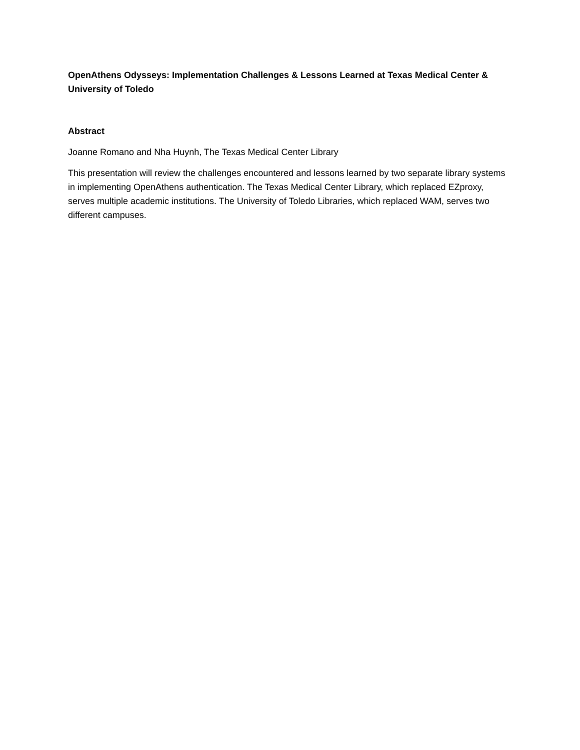OpenAthens Odysseys: Implementation Challenges & Lessons Learned at Texas Medical Center & University of Toledo
Abstract
Joanne Romano and Nha Huynh, The Texas Medical Center Library
This presentation will review the challenges encountered and lessons learned by two separate library systems in implementing OpenAthens authentication. The Texas Medical Center Library, which replaced EZproxy, serves multiple academic institutions. The University of Toledo Libraries, which replaced WAM, serves two different campuses.